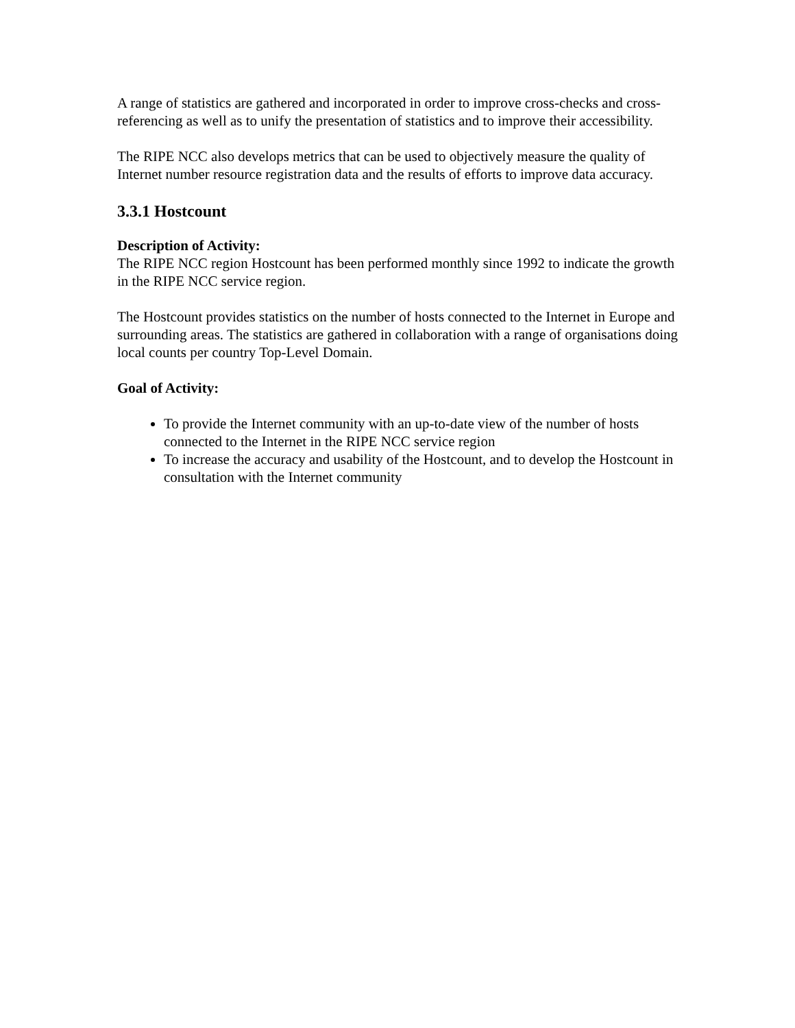A range of statistics are gathered and incorporated in order to improve cross-checks and cross-referencing as well as to unify the presentation of statistics and to improve their accessibility.
The RIPE NCC also develops metrics that can be used to objectively measure the quality of Internet number resource registration data and the results of efforts to improve data accuracy.
3.3.1 Hostcount
Description of Activity:
The RIPE NCC region Hostcount has been performed monthly since 1992 to indicate the growth in the RIPE NCC service region.
The Hostcount provides statistics on the number of hosts connected to the Internet in Europe and surrounding areas. The statistics are gathered in collaboration with a range of organisations doing local counts per country Top-Level Domain.
Goal of Activity:
To provide the Internet community with an up-to-date view of the number of hosts connected to the Internet in the RIPE NCC service region
To increase the accuracy and usability of the Hostcount, and to develop the Hostcount in consultation with the Internet community